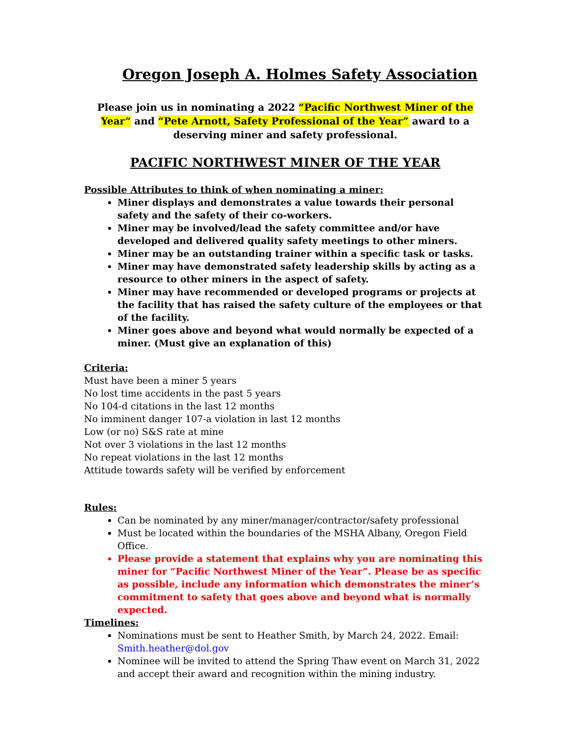Oregon Joseph A. Holmes Safety Association
Please join us in nominating a 2022 “Pacific Northwest Miner of the Year” and “Pete Arnott, Safety Professional of the Year” award to a deserving miner and safety professional.
PACIFIC NORTHWEST MINER OF THE YEAR
Possible Attributes to think of when nominating a miner:
Miner displays and demonstrates a value towards their personal safety and the safety of their co-workers.
Miner may be involved/lead the safety committee and/or have developed and delivered quality safety meetings to other miners.
Miner may be an outstanding trainer within a specific task or tasks.
Miner may have demonstrated safety leadership skills by acting as a resource to other miners in the aspect of safety.
Miner may have recommended or developed programs or projects at the facility that has raised the safety culture of the employees or that of the facility.
Miner goes above and beyond what would normally be expected of a miner. (Must give an explanation of this)
Criteria:
Must have been a miner 5 years
No lost time accidents in the past 5 years
No 104-d citations in the last 12 months
No imminent danger 107-a violation in last 12 months
Low (or no) S&S rate at mine
Not over 3 violations in the last 12 months
No repeat violations in the last 12 months
Attitude towards safety will be verified by enforcement
Rules:
Can be nominated by any miner/manager/contractor/safety professional
Must be located within the boundaries of the MSHA Albany, Oregon Field Office.
Please provide a statement that explains why you are nominating this miner for “Pacific Northwest Miner of the Year”. Please be as specific as possible, include any information which demonstrates the miner’s commitment to safety that goes above and beyond what is normally expected.
Timelines:
Nominations must be sent to Heather Smith, by March 24, 2022. Email: Smith.heather@dol.gov
Nominee will be invited to attend the Spring Thaw event on March 31, 2022 and accept their award and recognition within the mining industry.